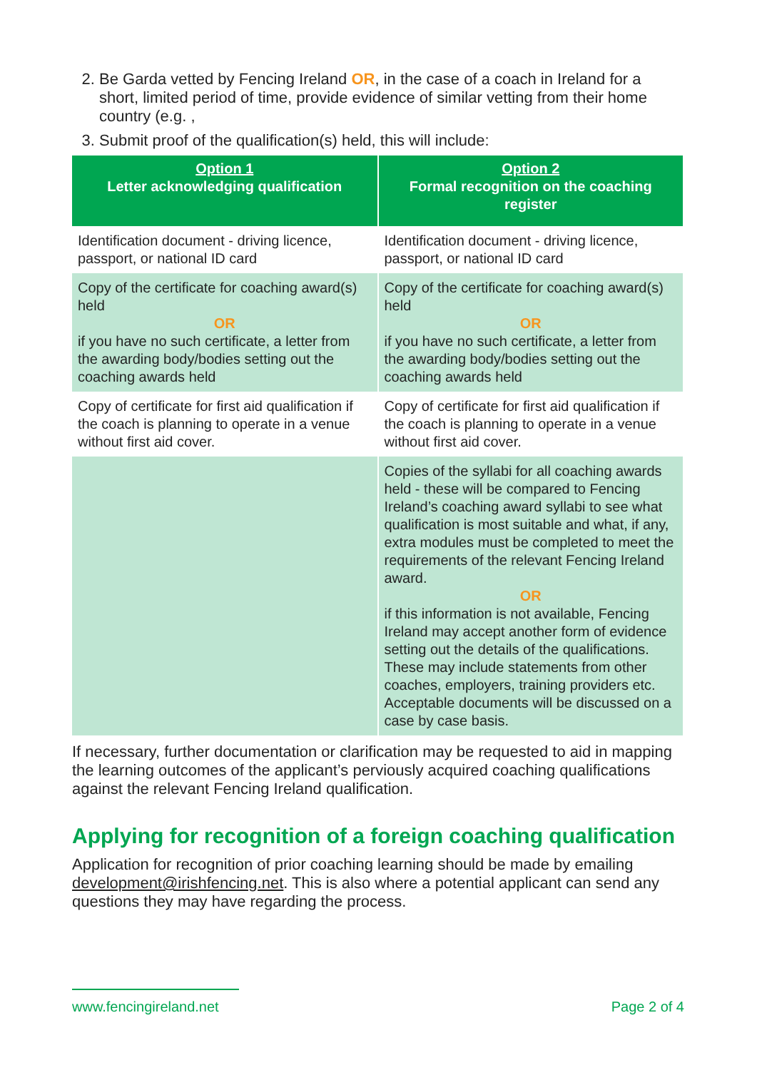2. Be Garda vetted by Fencing Ireland OR, in the case of a coach in Ireland for a short, limited period of time, provide evidence of similar vetting from their home country (e.g. ,
3. Submit proof of the qualification(s) held, this will include:
| Option 1 Letter acknowledging qualification | Option 2 Formal recognition on the coaching register |
| --- | --- |
| Identification document - driving licence, passport, or national ID card | Identification document - driving licence, passport, or national ID card |
| Copy of the certificate for coaching award(s) held OR if you have no such certificate, a letter from the awarding body/bodies setting out the coaching awards held | Copy of the certificate for coaching award(s) held OR if you have no such certificate, a letter from the awarding body/bodies setting out the coaching awards held |
| Copy of certificate for first aid qualification if the coach is planning to operate in a venue without first aid cover. | Copy of certificate for first aid qualification if the coach is planning to operate in a venue without first aid cover. |
| | Copies of the syllabi for all coaching awards held - these will be compared to Fencing Ireland’s coaching award syllabi to see what qualification is most suitable and what, if any, extra modules must be completed to meet the requirements of the relevant Fencing Ireland award. OR if this information is not available, Fencing Ireland may accept another form of evidence setting out the details of the qualifications. These may include statements from other coaches, employers, training providers etc. Acceptable documents will be discussed on a case by case basis. |
If necessary, further documentation or clarification may be requested to aid in mapping the learning outcomes of the applicant’s perviously acquired coaching qualifications against the relevant Fencing Ireland qualification.
Applying for recognition of a foreign coaching qualification
Application for recognition of prior coaching learning should be made by emailing development@irishfencing.net. This is also where a potential applicant can send any questions they may have regarding the process.
www.fencingireland.net Page 2 of 4